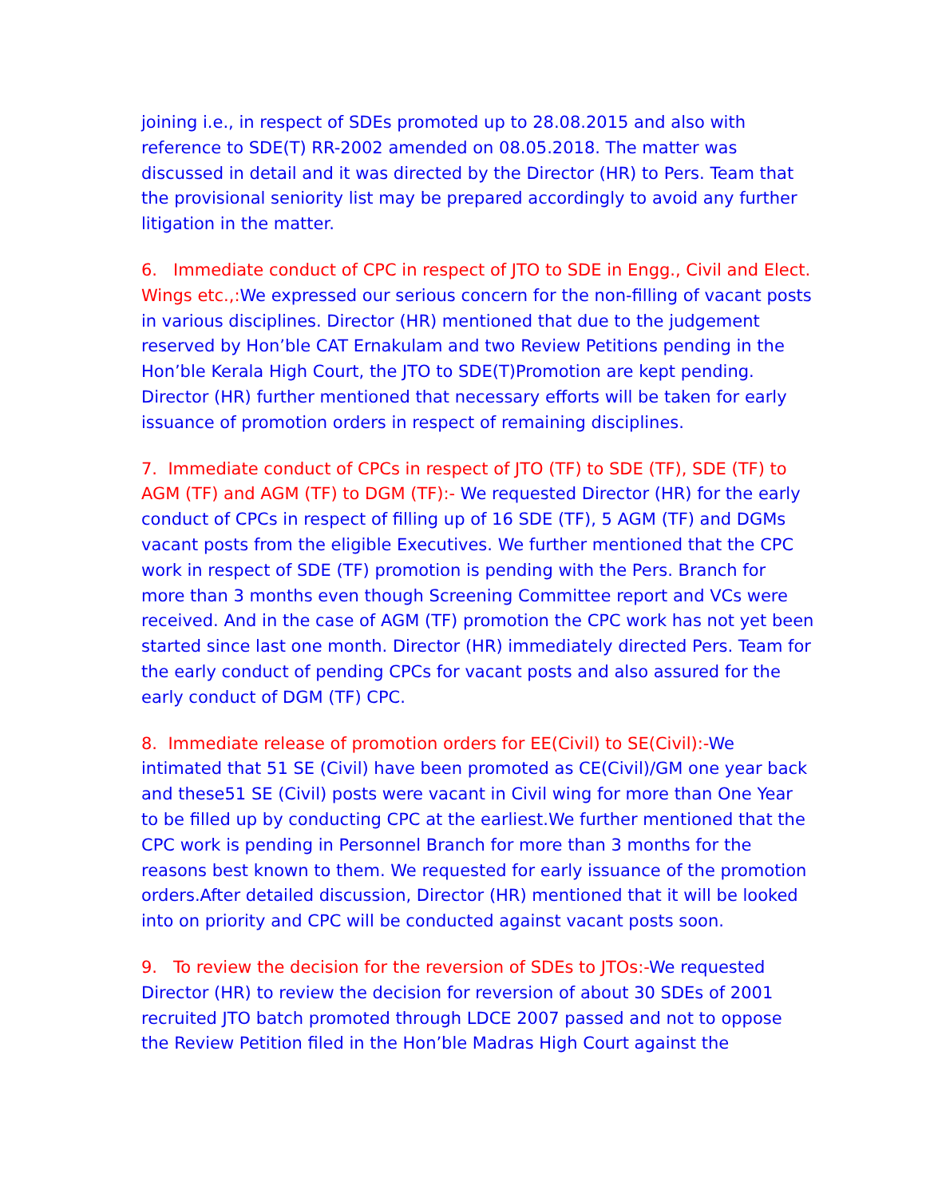joining i.e., in respect of SDEs promoted up to 28.08.2015 and also with reference to SDE(T) RR-2002 amended on 08.05.2018. The matter was discussed in detail and it was directed by the Director (HR) to Pers. Team that the provisional seniority list may be prepared accordingly to avoid any further litigation in the matter.
6. Immediate conduct of CPC in respect of JTO to SDE in Engg., Civil and Elect. Wings etc.,: We expressed our serious concern for the non-filling of vacant posts in various disciplines. Director (HR) mentioned that due to the judgement reserved by Hon’ble CAT Ernakulam and two Review Petitions pending in the Hon’ble Kerala High Court, the JTO to SDE(T)Promotion are kept pending. Director (HR) further mentioned that necessary efforts will be taken for early issuance of promotion orders in respect of remaining disciplines.
7. Immediate conduct of CPCs in respect of JTO (TF) to SDE (TF), SDE (TF) to AGM (TF) and AGM (TF) to DGM (TF):- We requested Director (HR) for the early conduct of CPCs in respect of filling up of 16 SDE (TF), 5 AGM (TF) and DGMs vacant posts from the eligible Executives. We further mentioned that the CPC work in respect of SDE (TF) promotion is pending with the Pers. Branch for more than 3 months even though Screening Committee report and VCs were received. And in the case of AGM (TF) promotion the CPC work has not yet been started since last one month. Director (HR) immediately directed Pers. Team for the early conduct of pending CPCs for vacant posts and also assured for the early conduct of DGM (TF) CPC.
8. Immediate release of promotion orders for EE(Civil) to SE(Civil):-We intimated that 51 SE (Civil) have been promoted as CE(Civil)/GM one year back and these51 SE (Civil) posts were vacant in Civil wing for more than One Year to be filled up by conducting CPC at the earliest.We further mentioned that the CPC work is pending in Personnel Branch for more than 3 months for the reasons best known to them. We requested for early issuance of the promotion orders.After detailed discussion, Director (HR) mentioned that it will be looked into on priority and CPC will be conducted against vacant posts soon.
9. To review the decision for the reversion of SDEs to JTOs:-We requested Director (HR) to review the decision for reversion of about 30 SDEs of 2001 recruited JTO batch promoted through LDCE 2007 passed and not to oppose the Review Petition filed in the Hon’ble Madras High Court against the